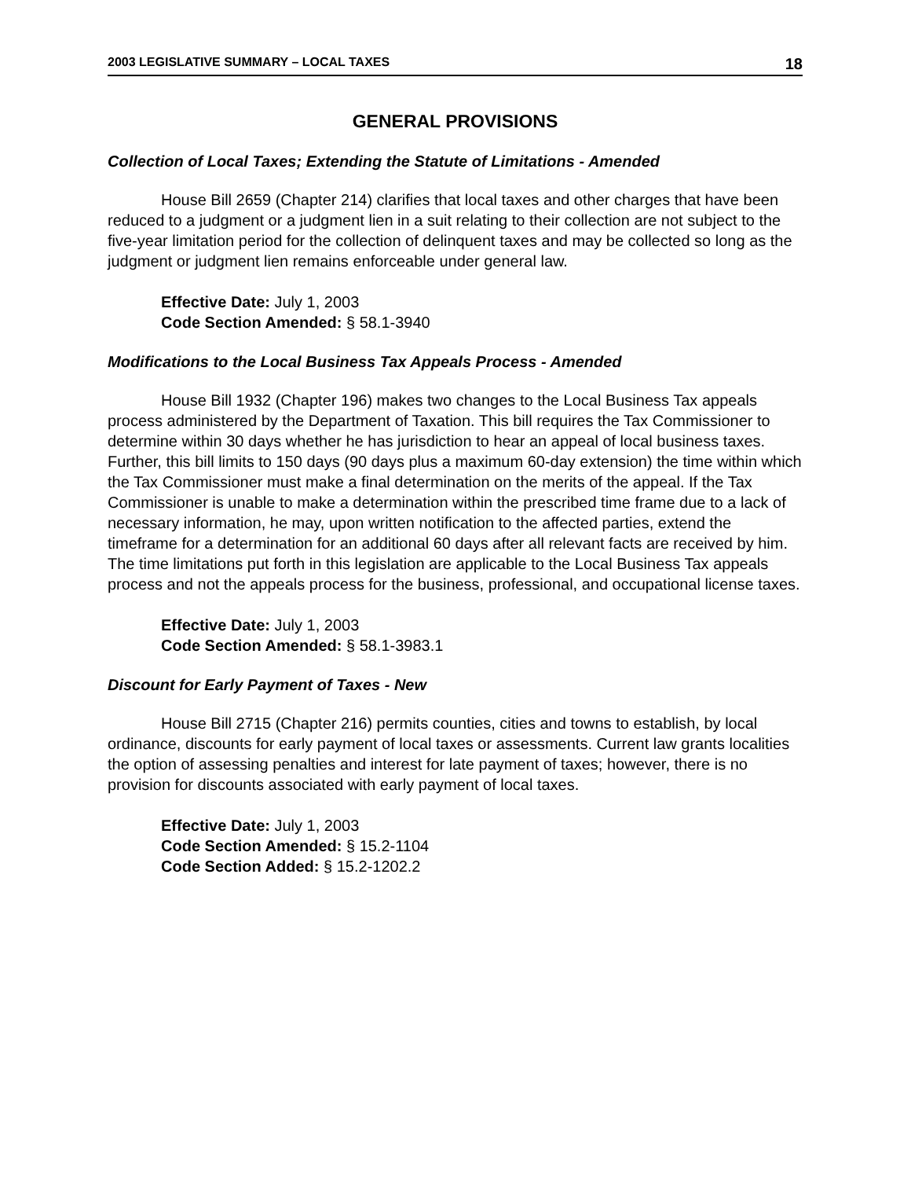2003 LEGISLATIVE SUMMARY – LOCAL TAXES 18
GENERAL PROVISIONS
Collection of Local Taxes; Extending the Statute of Limitations - Amended
House Bill 2659 (Chapter 214) clarifies that local taxes and other charges that have been reduced to a judgment or a judgment lien in a suit relating to their collection are not subject to the five-year limitation period for the collection of delinquent taxes and may be collected so long as the judgment or judgment lien remains enforceable under general law.
Effective Date: July 1, 2003
Code Section Amended: § 58.1-3940
Modifications to the Local Business Tax Appeals Process - Amended
House Bill 1932 (Chapter 196) makes two changes to the Local Business Tax appeals process administered by the Department of Taxation. This bill requires the Tax Commissioner to determine within 30 days whether he has jurisdiction to hear an appeal of local business taxes. Further, this bill limits to 150 days (90 days plus a maximum 60-day extension) the time within which the Tax Commissioner must make a final determination on the merits of the appeal. If the Tax Commissioner is unable to make a determination within the prescribed time frame due to a lack of necessary information, he may, upon written notification to the affected parties, extend the timeframe for a determination for an additional 60 days after all relevant facts are received by him. The time limitations put forth in this legislation are applicable to the Local Business Tax appeals process and not the appeals process for the business, professional, and occupational license taxes.
Effective Date: July 1, 2003
Code Section Amended: § 58.1-3983.1
Discount for Early Payment of Taxes - New
House Bill 2715 (Chapter 216) permits counties, cities and towns to establish, by local ordinance, discounts for early payment of local taxes or assessments. Current law grants localities the option of assessing penalties and interest for late payment of taxes; however, there is no provision for discounts associated with early payment of local taxes.
Effective Date: July 1, 2003
Code Section Amended: § 15.2-1104
Code Section Added: § 15.2-1202.2